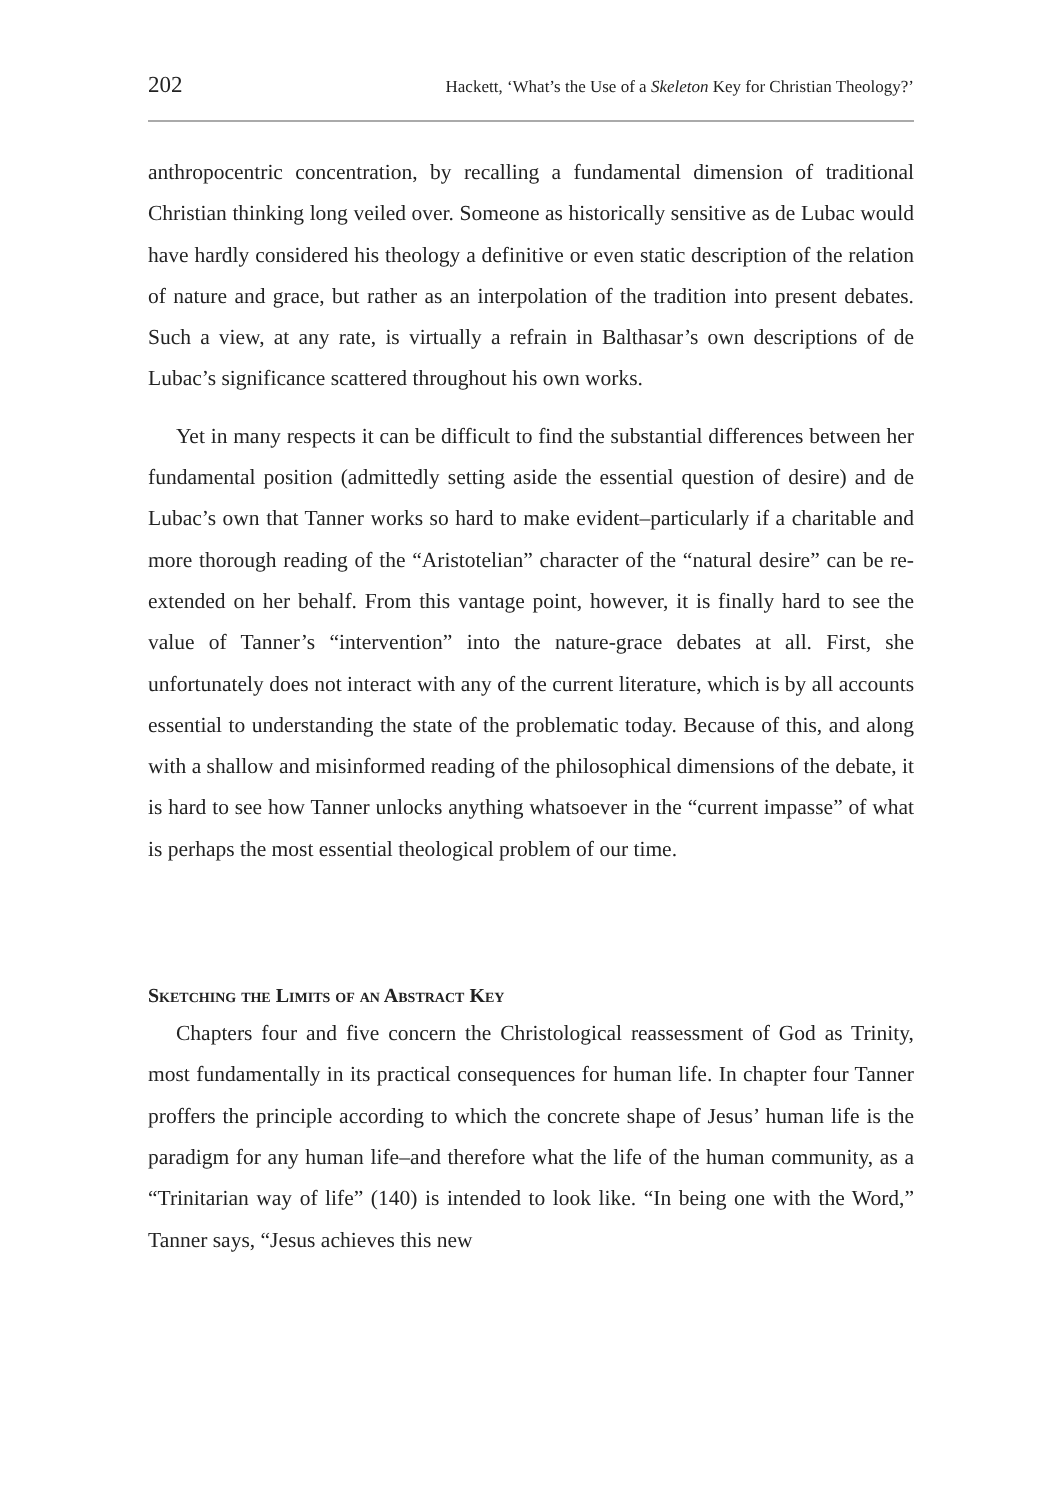202 Hackett, ‘What’s the Use of a Skeleton Key for Christian Theology?’
anthropocentric concentration, by recalling a fundamental dimension of traditional Christian thinking long veiled over. Someone as historically sensitive as de Lubac would have hardly considered his theology a definitive or even static description of the relation of nature and grace, but rather as an interpolation of the tradition into present debates. Such a view, at any rate, is virtually a refrain in Balthasar’s own descriptions of de Lubac’s significance scattered throughout his own works.
Yet in many respects it can be difficult to find the substantial differences between her fundamental position (admittedly setting aside the essential question of desire) and de Lubac’s own that Tanner works so hard to make evident–particularly if a charitable and more thorough reading of the “Aristotelian” character of the “natural desire” can be re-extended on her behalf. From this vantage point, however, it is finally hard to see the value of Tanner’s “intervention” into the nature-grace debates at all. First, she unfortunately does not interact with any of the current literature, which is by all accounts essential to understanding the state of the problematic today. Because of this, and along with a shallow and misinformed reading of the philosophical dimensions of the debate, it is hard to see how Tanner unlocks anything whatsoever in the “current impasse” of what is perhaps the most essential theological problem of our time.
Sketching the Limits of an Abstract Key
Chapters four and five concern the Christological reassessment of God as Trinity, most fundamentally in its practical consequences for human life. In chapter four Tanner proffers the principle according to which the concrete shape of Jesus’ human life is the paradigm for any human life–and therefore what the life of the human community, as a “Trinitarian way of life” (140) is intended to look like. “In being one with the Word,” Tanner says, “Jesus achieves this new